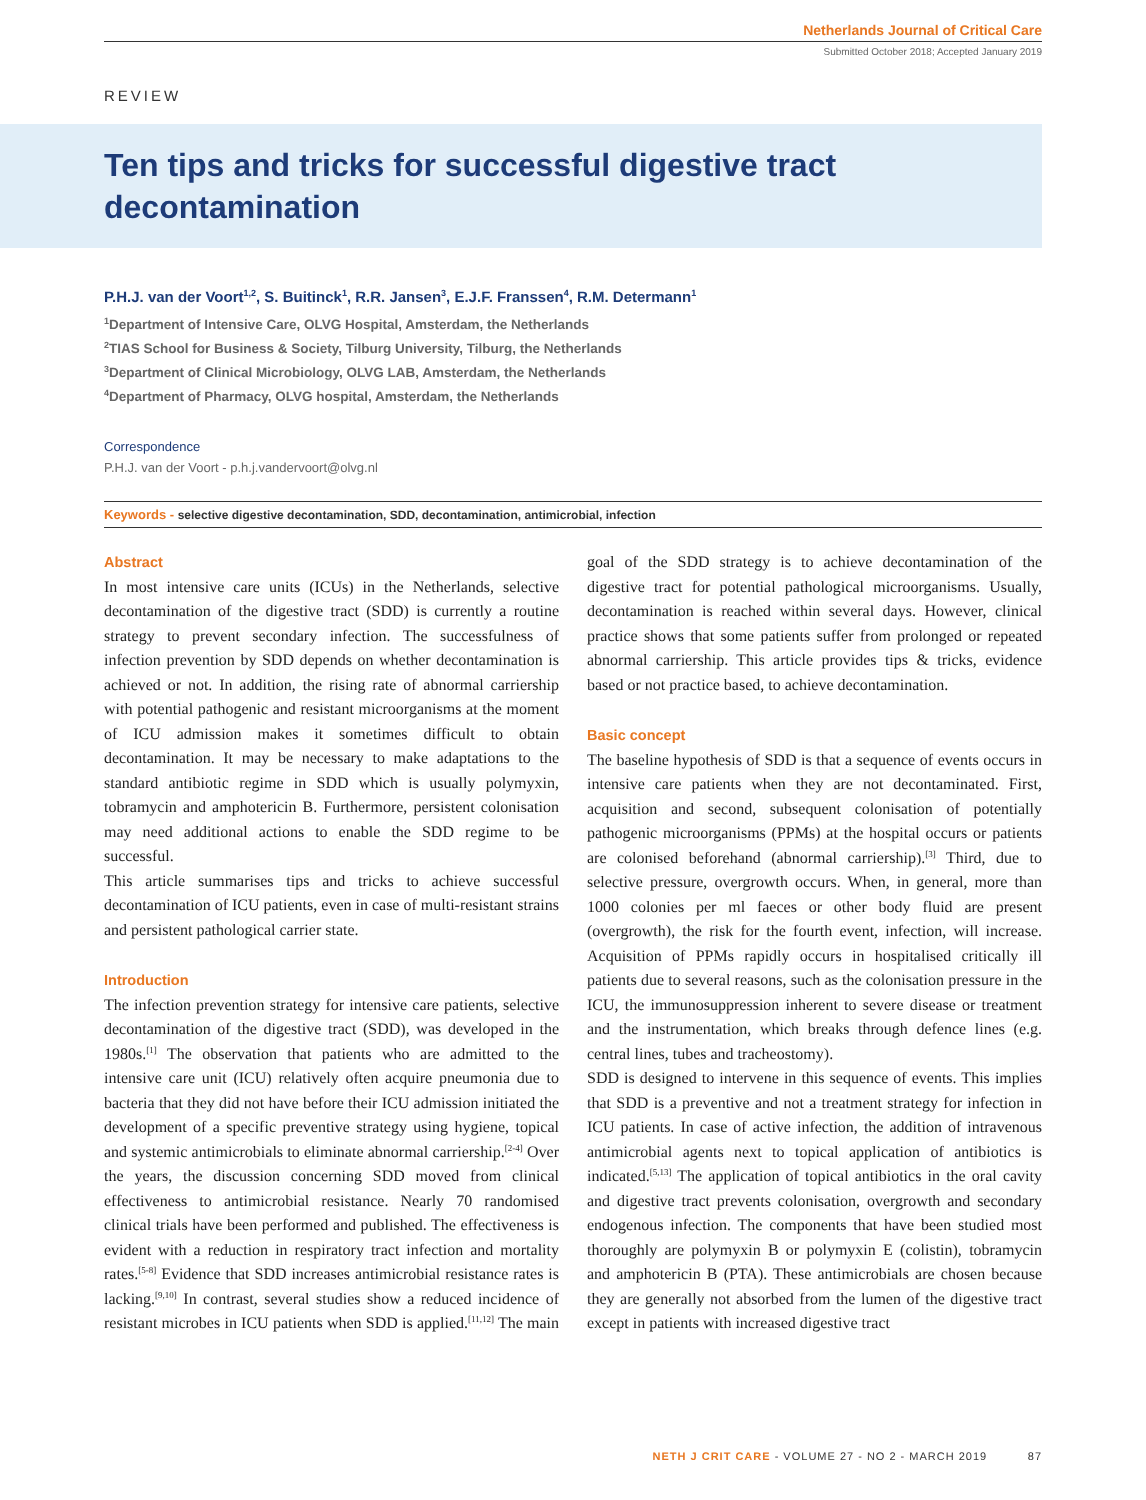Netherlands Journal of Critical Care
Submitted October 2018; Accepted January 2019
REVIEW
Ten tips and tricks for successful digestive tract decontamination
P.H.J. van der Voort<sup>1,2</sup>, S. Buitinck<sup>1</sup>, R.R. Jansen<sup>3</sup>, E.J.F. Franssen<sup>4</sup>, R.M. Determann<sup>1</sup>
<sup>1</sup> Department of Intensive Care, OLVG Hospital, Amsterdam, the Netherlands
<sup>2</sup> TIAS School for Business & Society, Tilburg University, Tilburg, the Netherlands
<sup>3</sup> Department of Clinical Microbiology, OLVG LAB, Amsterdam, the Netherlands
<sup>4</sup> Department of Pharmacy, OLVG hospital, Amsterdam, the Netherlands
Correspondence
P.H.J. van der Voort - p.h.j.vandervoort@olvg.nl
Keywords - selective digestive decontamination, SDD, decontamination, antimicrobial, infection
Abstract
In most intensive care units (ICUs) in the Netherlands, selective decontamination of the digestive tract (SDD) is currently a routine strategy to prevent secondary infection. The successfulness of infection prevention by SDD depends on whether decontamination is achieved or not. In addition, the rising rate of abnormal carriership with potential pathogenic and resistant microorganisms at the moment of ICU admission makes it sometimes difficult to obtain decontamination. It may be necessary to make adaptations to the standard antibiotic regime in SDD which is usually polymyxin, tobramycin and amphotericin B. Furthermore, persistent colonisation may need additional actions to enable the SDD regime to be successful.
This article summarises tips and tricks to achieve successful decontamination of ICU patients, even in case of multi-resistant strains and persistent pathological carrier state.
Introduction
The infection prevention strategy for intensive care patients, selective decontamination of the digestive tract (SDD), was developed in the 1980s.<sup>[1]</sup> The observation that patients who are admitted to the intensive care unit (ICU) relatively often acquire pneumonia due to bacteria that they did not have before their ICU admission initiated the development of a specific preventive strategy using hygiene, topical and systemic antimicrobials to eliminate abnormal carriership.<sup>[2-4]</sup> Over the years, the discussion concerning SDD moved from clinical effectiveness to antimicrobial resistance. Nearly 70 randomised clinical trials have been performed and published. The effectiveness is evident with a reduction in respiratory tract infection and mortality rates.<sup>[5-8]</sup> Evidence that SDD increases antimicrobial resistance rates is lacking.<sup>[9,10]</sup> In contrast, several studies show a reduced incidence of resistant microbes in ICU patients when SDD is applied.<sup>[11,12]</sup> The main goal of the SDD strategy is to achieve decontamination of the digestive tract for potential pathological microorganisms. Usually, decontamination is reached within several days. However, clinical practice shows that some patients suffer from prolonged or repeated abnormal carriership. This article provides tips & tricks, evidence based or not practice based, to achieve decontamination.
Basic concept
The baseline hypothesis of SDD is that a sequence of events occurs in intensive care patients when they are not decontaminated. First, acquisition and second, subsequent colonisation of potentially pathogenic microorganisms (PPMs) at the hospital occurs or patients are colonised beforehand (abnormal carriership).<sup>[3]</sup> Third, due to selective pressure, overgrowth occurs. When, in general, more than 1000 colonies per ml faeces or other body fluid are present (overgrowth), the risk for the fourth event, infection, will increase. Acquisition of PPMs rapidly occurs in hospitalised critically ill patients due to several reasons, such as the colonisation pressure in the ICU, the immunosuppression inherent to severe disease or treatment and the instrumentation, which breaks through defence lines (e.g. central lines, tubes and tracheostomy).
SDD is designed to intervene in this sequence of events. This implies that SDD is a preventive and not a treatment strategy for infection in ICU patients. In case of active infection, the addition of intravenous antimicrobial agents next to topical application of antibiotics is indicated.<sup>[5,13]</sup> The application of topical antibiotics in the oral cavity and digestive tract prevents colonisation, overgrowth and secondary endogenous infection. The components that have been studied most thoroughly are polymyxin B or polymyxin E (colistin), tobramycin and amphotericin B (PTA). These antimicrobials are chosen because they are generally not absorbed from the lumen of the digestive tract except in patients with increased digestive tract
NETH J CRIT CARE - VOLUME 27 - NO 2 - MARCH 2019 87